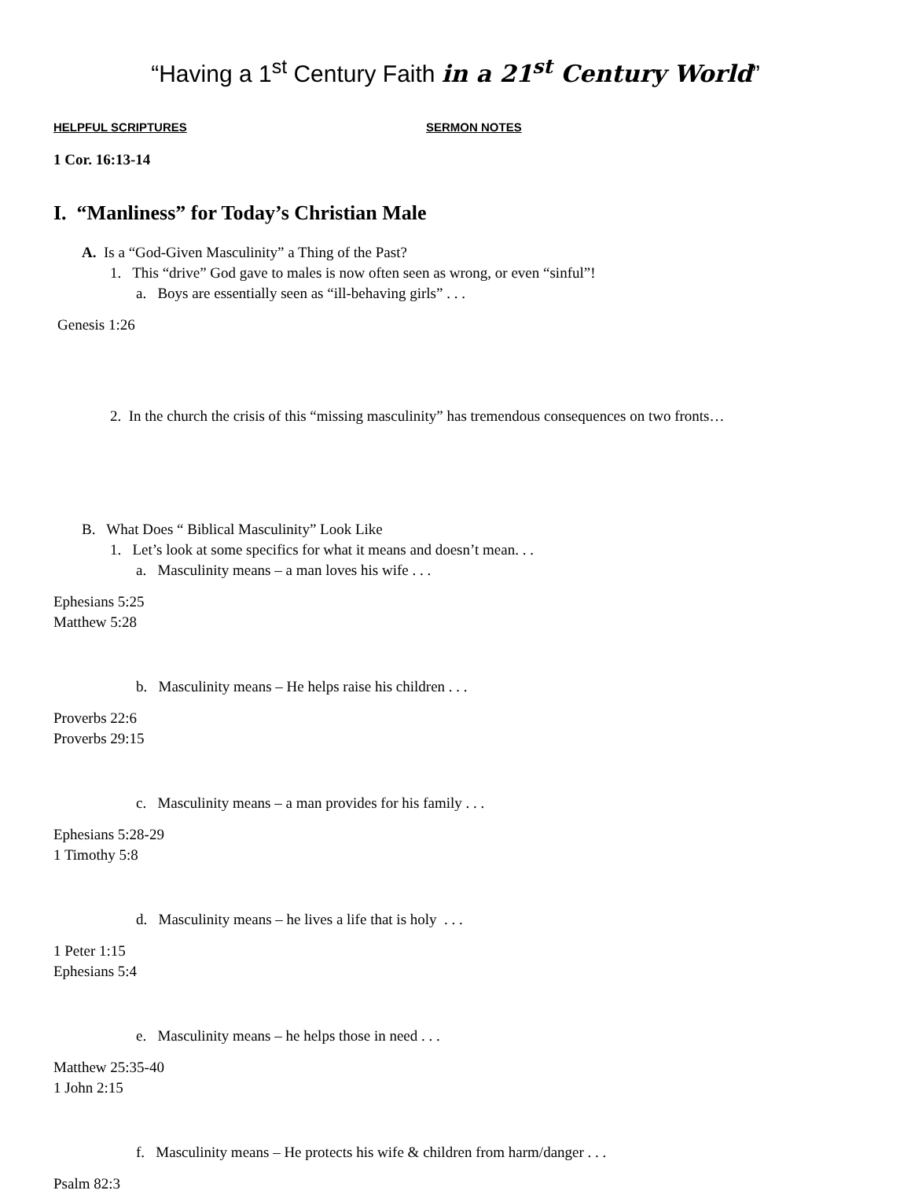“Having a 1<sup>st</sup> Century Faith in a 21<sup>st</sup> Century World”
HELPFUL SCRIPTURES SERMON NOTES
1 Cor. 16:13-14
I. “Manliness” for Today’s Christian Male
A. Is a “God-Given Masculinity” a Thing of the Past?
1. This “drive” God gave to males is now often seen as wrong, or even “sinful”!
a. Boys are essentially seen as “ill-behaving girls” . . .
Genesis 1:26
2. In the church the crisis of this “missing masculinity” has tremendous consequences on two fronts…
B. What Does “ Biblical Masculinity” Look Like
1. Let’s look at some specifics for what it means and doesn’t mean. . .
a. Masculinity means – a man loves his wife . . .
Ephesians 5:25
Matthew 5:28
b. Masculinity means – He helps raise his children . . .
Proverbs 22:6
Proverbs 29:15
c. Masculinity means – a man provides for his family . . .
Ephesians 5:28-29
1 Timothy 5:8
d. Masculinity means – he lives a life that is holy . . .
1 Peter 1:15
Ephesians 5:4
e. Masculinity means – he helps those in need . . .
Matthew 25:35-40
1 John 2:15
f. Masculinity means – He protects his wife & children from harm/danger . . .
Psalm 82:3